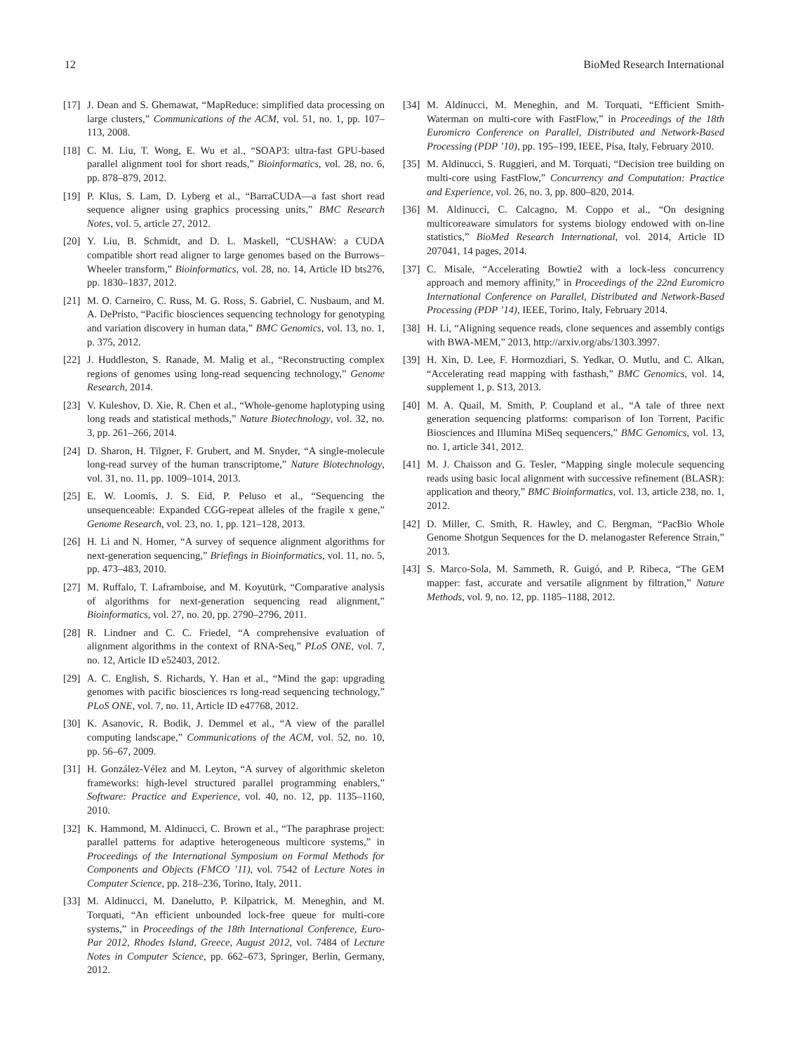12 BioMed Research International
[17] J. Dean and S. Ghemawat, “MapReduce: simplified data processing on large clusters,” Communications of the ACM, vol. 51, no. 1, pp. 107–113, 2008.
[18] C. M. Liu, T. Wong, E. Wu et al., “SOAP3: ultra-fast GPU-based parallel alignment tool for short reads,” Bioinformatics, vol. 28, no. 6, pp. 878–879, 2012.
[19] P. Klus, S. Lam, D. Lyberg et al., “BarraCUDA—a fast short read sequence aligner using graphics processing units,” BMC Research Notes, vol. 5, article 27, 2012.
[20] Y. Liu, B. Schmidt, and D. L. Maskell, “CUSHAW: a CUDA compatible short read aligner to large genomes based on the Burrows–Wheeler transform,” Bioinformatics, vol. 28, no. 14, Article ID bts276, pp. 1830–1837, 2012.
[21] M. O. Carneiro, C. Russ, M. G. Ross, S. Gabriel, C. Nusbaum, and M. A. DePristo, “Pacific biosciences sequencing technology for genotyping and variation discovery in human data,” BMC Genomics, vol. 13, no. 1, p. 375, 2012.
[22] J. Huddleston, S. Ranade, M. Malig et al., “Reconstructing complex regions of genomes using long-read sequencing technology,” Genome Research, 2014.
[23] V. Kuleshov, D. Xie, R. Chen et al., “Whole-genome haplotyping using long reads and statistical methods,” Nature Biotechnology, vol. 32, no. 3, pp. 261–266, 2014.
[24] D. Sharon, H. Tilgner, F. Grubert, and M. Snyder, “A single-molecule long-read survey of the human transcriptome,” Nature Biotechnology, vol. 31, no. 11, pp. 1009–1014, 2013.
[25] E. W. Loomis, J. S. Eid, P. Peluso et al., “Sequencing the unsequenceable: Expanded CGG-repeat alleles of the fragile x gene,” Genome Research, vol. 23, no. 1, pp. 121–128, 2013.
[26] H. Li and N. Homer, “A survey of sequence alignment algorithms for next-generation sequencing,” Briefings in Bioinformatics, vol. 11, no. 5, pp. 473–483, 2010.
[27] M. Ruffalo, T. Laframboise, and M. Koyutürk, “Comparative analysis of algorithms for next-generation sequencing read alignment,” Bioinformatics, vol. 27, no. 20, pp. 2790–2796, 2011.
[28] R. Lindner and C. C. Friedel, “A comprehensive evaluation of alignment algorithms in the context of RNA-Seq,” PLoS ONE, vol. 7, no. 12, Article ID e52403, 2012.
[29] A. C. English, S. Richards, Y. Han et al., “Mind the gap: upgrading genomes with pacific biosciences rs long-read sequencing technology,” PLoS ONE, vol. 7, no. 11, Article ID e47768, 2012.
[30] K. Asanovic, R. Bodik, J. Demmel et al., “A view of the parallel computing landscape,” Communications of the ACM, vol. 52, no. 10, pp. 56–67, 2009.
[31] H. González-Vélez and M. Leyton, “A survey of algorithmic skeleton frameworks: high-level structured parallel programming enablers,” Software: Practice and Experience, vol. 40, no. 12, pp. 1135–1160, 2010.
[32] K. Hammond, M. Aldinucci, C. Brown et al., “The paraphrase project: parallel patterns for adaptive heterogeneous multicore systems,” in Proceedings of the International Symposium on Formal Methods for Components and Objects (FMCO ’11), vol. 7542 of Lecture Notes in Computer Science, pp. 218–236, Torino, Italy, 2011.
[33] M. Aldinucci, M. Danelutto, P. Kilpatrick, M. Meneghin, and M. Torquati, “An efficient unbounded lock-free queue for multi-core systems,” in Proceedings of the 18th International Conference, Euro-Par 2012, Rhodes Island, Greece, August 2012, vol. 7484 of Lecture Notes in Computer Science, pp. 662–673, Springer, Berlin, Germany, 2012.
[34] M. Aldinucci, M. Meneghin, and M. Torquati, “Efficient Smith-Waterman on multi-core with FastFlow,” in Proceedings of the 18th Euromicro Conference on Parallel, Distributed and Network-Based Processing (PDP ’10), pp. 195–199, IEEE, Pisa, Italy, February 2010.
[35] M. Aldinucci, S. Ruggieri, and M. Torquati, “Decision tree building on multi-core using FastFlow,” Concurrency and Computation: Practice and Experience, vol. 26, no. 3, pp. 800–820, 2014.
[36] M. Aldinucci, C. Calcagno, M. Coppo et al., “On designing multicoreaware simulators for systems biology endowed with on-line statistics,” BioMed Research International, vol. 2014, Article ID 207041, 14 pages, 2014.
[37] C. Misale, “Accelerating Bowtie2 with a lock-less concurrency approach and memory affinity,” in Proceedings of the 22nd Euromicro International Conference on Parallel, Distributed and Network-Based Processing (PDP ’14), IEEE, Torino, Italy, February 2014.
[38] H. Li, “Aligning sequence reads, clone sequences and assembly contigs with BWA-MEM,” 2013, http://arxiv.org/abs/1303.3997.
[39] H. Xin, D. Lee, F. Hormozdiari, S. Yedkar, O. Mutlu, and C. Alkan, “Accelerating read mapping with fasthash,” BMC Genomics, vol. 14, supplement 1, p. S13, 2013.
[40] M. A. Quail, M. Smith, P. Coupland et al., “A tale of three next generation sequencing platforms: comparison of Ion Torrent, Pacific Biosciences and Illumina MiSeq sequencers,” BMC Genomics, vol. 13, no. 1, article 341, 2012.
[41] M. J. Chaisson and G. Tesler, “Mapping single molecule sequencing reads using basic local alignment with successive refinement (BLASR): application and theory,” BMC Bioinformatics, vol. 13, article 238, no. 1, 2012.
[42] D. Miller, C. Smith, R. Hawley, and C. Bergman, “PacBio Whole Genome Shotgun Sequences for the D. melanogaster Reference Strain,” 2013.
[43] S. Marco-Sola, M. Sammeth, R. Guigó, and P. Ribeca, “The GEM mapper: fast, accurate and versatile alignment by filtration,” Nature Methods, vol. 9, no. 12, pp. 1185–1188, 2012.